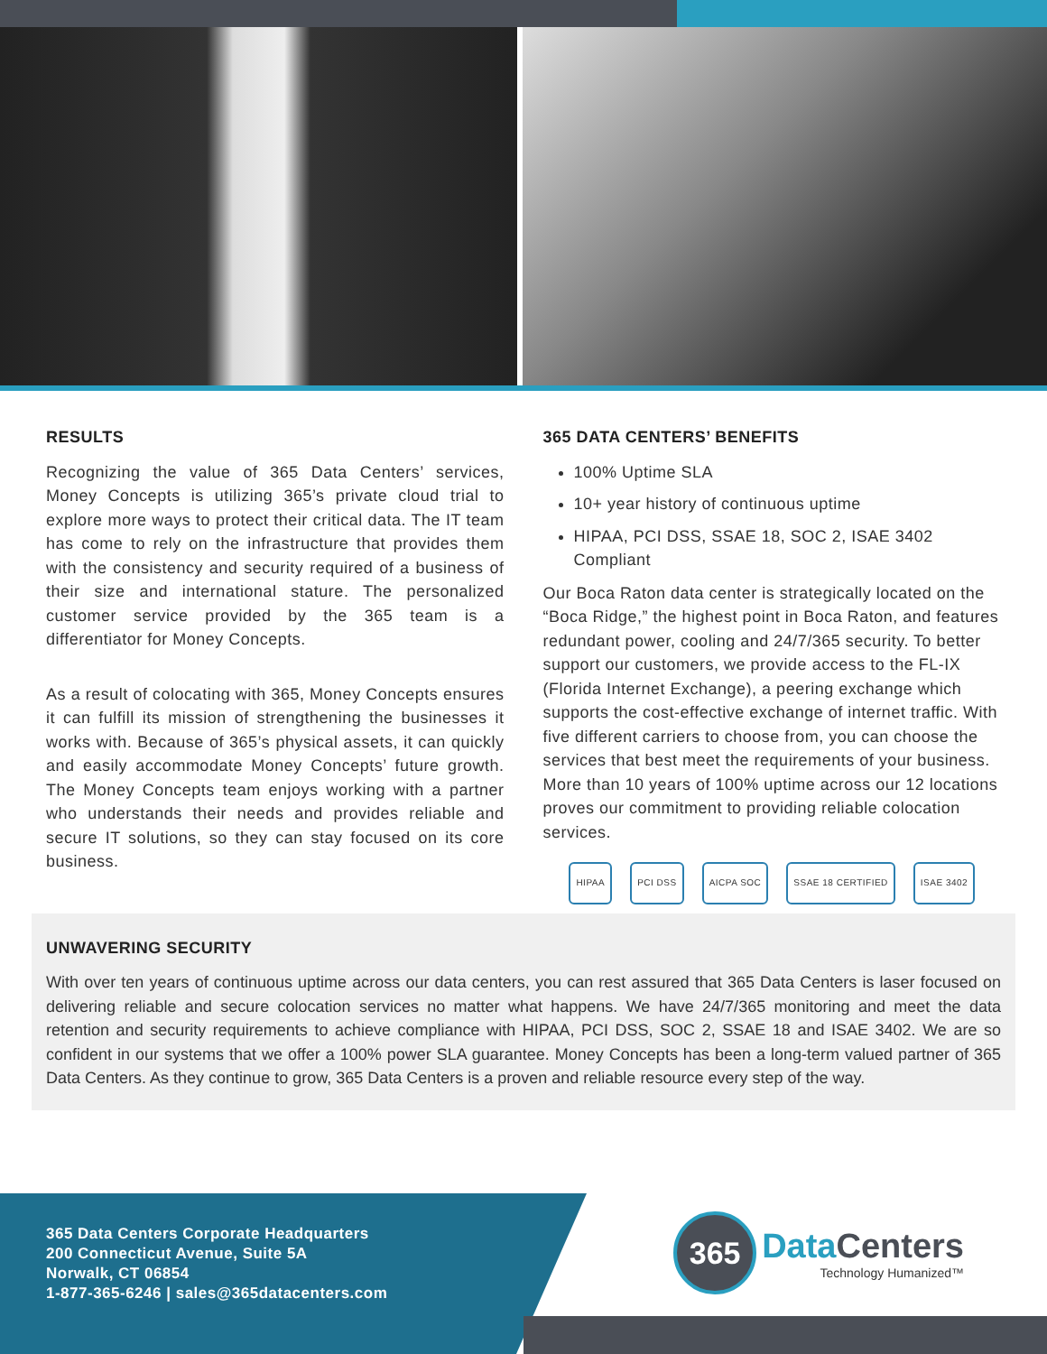RESULTS
Recognizing the value of 365 Data Centers’ services, Money Concepts is utilizing 365’s private cloud trial to explore more ways to protect their critical data. The IT team has come to rely on the infrastructure that provides them with the consistency and security required of a business of their size and international stature. The personalized customer service provided by the 365 team is a differentiator for Money Concepts.
As a result of colocating with 365, Money Concepts ensures it can fulfill its mission of strengthening the businesses it works with. Because of 365’s physical assets, it can quickly and easily accommodate Money Concepts’ future growth. The Money Concepts team enjoys working with a partner who understands their needs and provides reliable and secure IT solutions, so they can stay focused on its core business.
365 DATA CENTERS’ BENEFITS
100% Uptime SLA
10+ year history of continuous uptime
HIPAA, PCI DSS, SSAE 18, SOC 2, ISAE 3402 Compliant
Our Boca Raton data center is strategically located on the “Boca Ridge,” the highest point in Boca Raton, and features redundant power, cooling and 24/7/365 security. To better support our customers, we provide access to the FL-IX (Florida Internet Exchange), a peering exchange which supports the cost-effective exchange of internet traffic. With five different carriers to choose from, you can choose the services that best meet the requirements of your business. More than 10 years of 100% uptime across our 12 locations proves our commitment to providing reliable colocation services.
HIPAA PCI DSS AICPA SOC SSAE 18 CERTIFIED ISAE 3402
UNWAVERING SECURITY
With over ten years of continuous uptime across our data centers, you can rest assured that 365 Data Centers is laser focused on delivering reliable and secure colocation services no matter what happens. We have 24/7/365 monitoring and meet the data retention and security requirements to achieve compliance with HIPAA, PCI DSS, SOC 2, SSAE 18 and ISAE 3402. We are so confident in our systems that we offer a 100% power SLA guarantee. Money Concepts has been a long-term valued partner of 365 Data Centers. As they continue to grow, 365 Data Centers is a proven and reliable resource every step of the way.
365 Data Centers Corporate Headquarters
200 Connecticut Avenue, Suite 5A
Norwalk, CT 06854
1-877-365-6246 | sales@365datacenters.com
365
Data Centers
Technology Humanized™